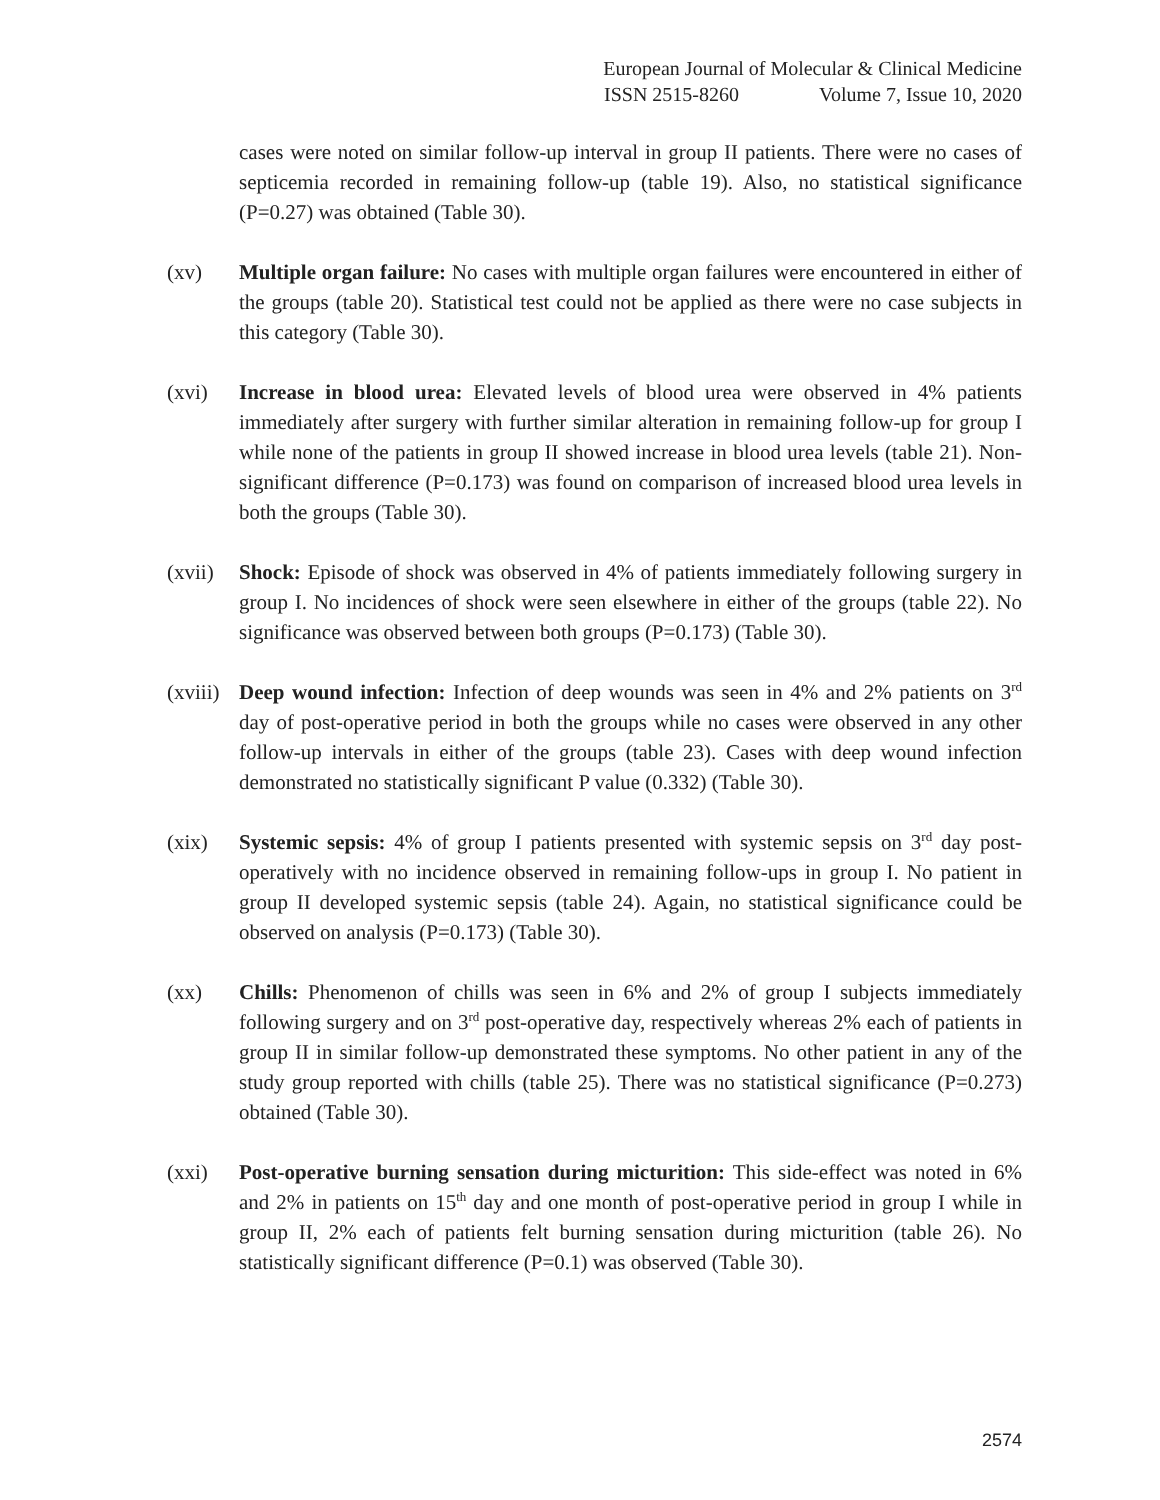European Journal of Molecular & Clinical Medicine
ISSN 2515-8260 Volume 7, Issue 10, 2020
cases were noted on similar follow-up interval in group II patients. There were no cases of septicemia recorded in remaining follow-up (table 19). Also, no statistical significance (P=0.27) was obtained (Table 30).
(xv) Multiple organ failure: No cases with multiple organ failures were encountered in either of the groups (table 20). Statistical test could not be applied as there were no case subjects in this category (Table 30).
(xvi) Increase in blood urea: Elevated levels of blood urea were observed in 4% patients immediately after surgery with further similar alteration in remaining follow-up for group I while none of the patients in group II showed increase in blood urea levels (table 21). Non-significant difference (P=0.173) was found on comparison of increased blood urea levels in both the groups (Table 30).
(xvii)
Shock: Episode of shock was observed in 4% of patients immediately following surgery in group I. No incidences of shock were seen elsewhere in either of the groups (table 22). No significance was observed between both groups (P=0.173) (Table 30).
(xviii)
Deep wound infection: Infection of deep wounds was seen in 4% and 2% patients on 3<sup>rd</sup> day of post-operative period in both the groups while no cases were observed in any other follow-up intervals in either of the groups (table 23). Cases with deep wound infection demonstrated no statistically significant P value (0.332) (Table 30).
(xix) Systemic sepsis: 4% of group I patients presented with systemic sepsis on 3<sup>rd</sup> day post-operatively with no incidence observed in remaining follow-ups in group I. No patient in group II developed systemic sepsis (table 24). Again, no statistical significance could be observed on analysis (P=0.173) (Table 30).
(xx) Chills: Phenomenon of chills was seen in 6% and 2% of group I subjects immediately following surgery and on 3<sup>rd</sup> post-operative day, respectively whereas 2% each of patients in group II in similar follow-up demonstrated these symptoms. No other patient in any of the study group reported with chills (table 25). There was no statistical significance (P=0.273) obtained (Table 30).
(xxi) Post-operative burning sensation during micturition: This side-effect was noted in 6% and 2% in patients on 15<sup>th</sup> day and one month of post-operative period in group I while in group II, 2% each of patients felt burning sensation during micturition (table 26). No statistically significant difference (P=0.1) was observed (Table 30).
2574